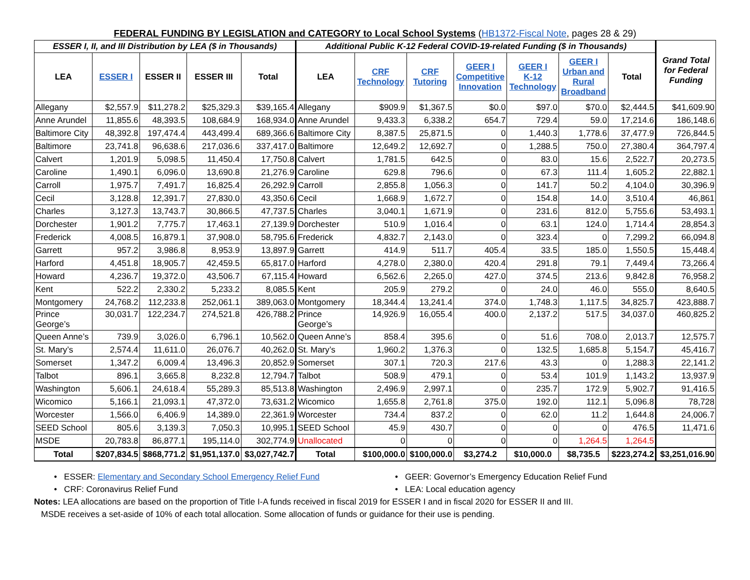FEDERAL FUNDING BY LEGISLATION and CATEGORY to Local School Systems (HB1372-Fiscal Note, pages 28 & 29)
| ESSER I, II, and III Distribution by LEA ($ in Thousands) | | | | | Additional Public K-12 Federal COVID-19-related Funding ($ in Thousands) | | | | | | | Grand Total for Federal Funding |
| --- | --- | --- | --- | --- | --- | --- | --- | --- | --- | --- | --- | --- |
| LEA | ESSER I | ESSER II | ESSER III | Total | LEA | CRF Technology | CRF Tutoring | GEER I Competitive Innovation | GEER I K-12 Technology | GEER I Urban and Rural Broadband | Total | |
| Allegany | $2,557.9 | $11,278.2 | $25,329.3 | $39,165.4 | Allegany | $909.9 | $1,367.5 | $0.0 | $97.0 | $70.0 | $2,444.5 | $41,609.90 |
| Anne Arundel | 11,855.6 | 48,393.5 | 108,684.9 | 168,934.0 | Anne Arundel | 9,433.3 | 6,338.2 | 654.7 | 729.4 | 59.0 | 17,214.6 | 186,148.6 |
| Baltimore City | 48,392.8 | 197,474.4 | 443,499.4 | 689,366.6 | Baltimore City | 8,387.5 | 25,871.5 | 0 | 1,440.3 | 1,778.6 | 37,477.9 | 726,844.5 |
| Baltimore | 23,741.8 | 96,638.6 | 217,036.6 | 337,417.0 | Baltimore | 12,649.2 | 12,692.7 | 0 | 1,288.5 | 750.0 | 27,380.4 | 364,797.4 |
| Calvert | 1,201.9 | 5,098.5 | 11,450.4 | 17,750.8 | Calvert | 1,781.5 | 642.5 | 0 | 83.0 | 15.6 | 2,522.7 | 20,273.5 |
| Caroline | 1,490.1 | 6,096.0 | 13,690.8 | 21,276.9 | Caroline | 629.8 | 796.6 | 0 | 67.3 | 111.4 | 1,605.2 | 22,882.1 |
| Carroll | 1,975.7 | 7,491.7 | 16,825.4 | 26,292.9 | Carroll | 2,855.8 | 1,056.3 | 0 | 141.7 | 50.2 | 4,104.0 | 30,396.9 |
| Cecil | 3,128.8 | 12,391.7 | 27,830.0 | 43,350.6 | Cecil | 1,668.9 | 1,672.7 | 0 | 154.8 | 14.0 | 3,510.4 | 46,861 |
| Charles | 3,127.3 | 13,743.7 | 30,866.5 | 47,737.5 | Charles | 3,040.1 | 1,671.9 | 0 | 231.6 | 812.0 | 5,755.6 | 53,493.1 |
| Dorchester | 1,901.2 | 7,775.7 | 17,463.1 | 27,139.9 | Dorchester | 510.9 | 1,016.4 | 0 | 63.1 | 124.0 | 1,714.4 | 28,854.3 |
| Frederick | 4,008.5 | 16,879.1 | 37,908.0 | 58,795.6 | Frederick | 4,832.7 | 2,143.0 | 0 | 323.4 | 0 | 7,299.2 | 66,094.8 |
| Garrett | 957.2 | 3,986.8 | 8,953.9 | 13,897.9 | Garrett | 414.9 | 511.7 | 405.4 | 33.5 | 185.0 | 1,550.5 | 15,448.4 |
| Harford | 4,451.8 | 18,905.7 | 42,459.5 | 65,817.0 | Harford | 4,278.0 | 2,380.0 | 420.4 | 291.8 | 79.1 | 7,449.4 | 73,266.4 |
| Howard | 4,236.7 | 19,372.0 | 43,506.7 | 67,115.4 | Howard | 6,562.6 | 2,265.0 | 427.0 | 374.5 | 213.6 | 9,842.8 | 76,958.2 |
| Kent | 522.2 | 2,330.2 | 5,233.2 | 8,085.5 | Kent | 205.9 | 279.2 | 0 | 24.0 | 46.0 | 555.0 | 8,640.5 |
| Montgomery | 24,768.2 | 112,233.8 | 252,061.1 | 389,063.0 | Montgomery | 18,344.4 | 13,241.4 | 374.0 | 1,748.3 | 1,117.5 | 34,825.7 | 423,888.7 |
| Prince George’s | 30,031.7 | 122,234.7 | 274,521.8 | 426,788.2 | Prince George’s | 14,926.9 | 16,055.4 | 400.0 | 2,137.2 | 517.5 | 34,037.0 | 460,825.2 |
| Queen Anne’s | 739.9 | 3,026.0 | 6,796.1 | 10,562.0 | Queen Anne’s | 858.4 | 395.6 | 0 | 51.6 | 708.0 | 2,013.7 | 12,575.7 |
| St. Mary’s | 2,574.4 | 11,611.0 | 26,076.7 | 40,262.0 | St. Mary’s | 1,960.2 | 1,376.3 | 0 | 132.5 | 1,685.8 | 5,154.7 | 45,416.7 |
| Somerset | 1,347.2 | 6,009.4 | 13,496.3 | 20,852.9 | Somerset | 307.1 | 720.3 | 217.6 | 43.3 | 0 | 1,288.3 | 22,141.2 |
| Talbot | 896.1 | 3,665.8 | 8,232.8 | 12,794.7 | Talbot | 508.9 | 479.1 | 0 | 53.4 | 101.9 | 1,143.2 | 13,937.9 |
| Washington | 5,606.1 | 24,618.4 | 55,289.3 | 85,513.8 | Washington | 2,496.9 | 2,997.1 | 0 | 235.7 | 172.9 | 5,902.7 | 91,416.5 |
| Wicomico | 5,166.1 | 21,093.1 | 47,372.0 | 73,631.2 | Wicomico | 1,655.8 | 2,761.8 | 375.0 | 192.0 | 112.1 | 5,096.8 | 78,728 |
| Worcester | 1,566.0 | 6,406.9 | 14,389.0 | 22,361.9 | Worcester | 734.4 | 837.2 | 0 | 62.0 | 11.2 | 1,644.8 | 24,006.7 |
| SEED School | 805.6 | 3,139.3 | 7,050.3 | 10,995.1 | SEED School | 45.9 | 430.7 | 0 | 0 | 0 | 476.5 | 11,471.6 |
| MSDE | 20,783.8 | 86,877.1 | 195,114.0 | 302,774.9 | Unallocated | 0 | 0 | 0 | 0 | 1,264.5 | 1,264.5 | |
| Total | $207,834.5 | $868,771.2 | $1,951,137.0 | $3,027,742.7 | Total | $100,000.0 | $100,000.0 | $3,274.2 | $10,000.0 | $8,735.5 | $223,274.2 | $3,251,016.90 |
• ESSER: Elementary and Secondary School Emergency Relief Fund • GEER: Governor’s Emergency Education Relief Fund
• CRF: Coronavirus Relief Fund • LEA: Local education agency
Notes: LEA allocations are based on the proportion of Title I-A funds received in fiscal 2019 for ESSER I and in fiscal 2020 for ESSER II and III.
MSDE receives a set-aside of 10% of each total allocation. Some allocation of funds or guidance for their use is pending.